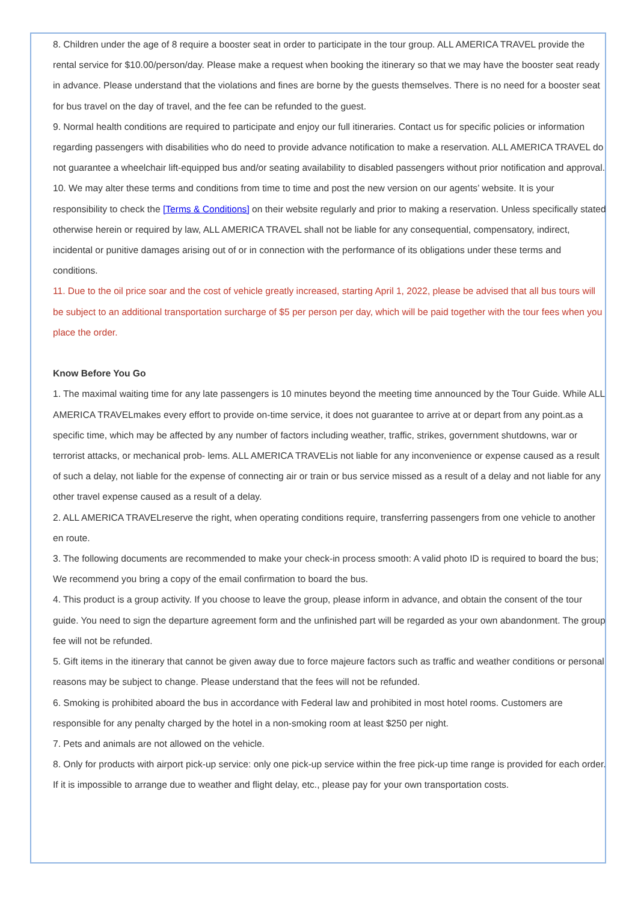8. Children under the age of 8 require a booster seat in order to participate in the tour group. ALL AMERICA TRAVEL provide the rental service for $10.00/person/day. Please make a request when booking the itinerary so that we may have the booster seat ready in advance. Please understand that the violations and fines are borne by the guests themselves. There is no need for a booster seat for bus travel on the day of travel, and the fee can be refunded to the guest.
9. Normal health conditions are required to participate and enjoy our full itineraries. Contact us for specific policies or information regarding passengers with disabilities who do need to provide advance notification to make a reservation. ALL AMERICA TRAVEL do not guarantee a wheelchair lift-equipped bus and/or seating availability to disabled passengers without prior notification and approval.
10. We may alter these terms and conditions from time to time and post the new version on our agents’ website. It is your responsibility to check the [Terms & Conditions] on their website regularly and prior to making a reservation. Unless specifically stated otherwise herein or required by law, ALL AMERICA TRAVEL shall not be liable for any consequential, compensatory, indirect, incidental or punitive damages arising out of or in connection with the performance of its obligations under these terms and conditions.
11. Due to the oil price soar and the cost of vehicle greatly increased, starting April 1, 2022, please be advised that all bus tours will be subject to an additional transportation surcharge of $5 per person per day, which will be paid together with the tour fees when you place the order.
Know Before You Go
1. The maximal waiting time for any late passengers is 10 minutes beyond the meeting time announced by the Tour Guide. While ALL AMERICA TRAVELmakes every effort to provide on-time service, it does not guarantee to arrive at or depart from any point.as a specific time, which may be affected by any number of factors including weather, traffic, strikes, government shutdowns, war or terrorist attacks, or mechanical prob- lems. ALL AMERICA TRAVELis not liable for any inconvenience or expense caused as a result of such a delay, not liable for the expense of connecting air or train or bus service missed as a result of a delay and not liable for any other travel expense caused as a result of a delay.
2. ALL AMERICA TRAVELreserve the right, when operating conditions require, transferring passengers from one vehicle to another en route.
3. The following documents are recommended to make your check-in process smooth: A valid photo ID is required to board the bus; We recommend you bring a copy of the email confirmation to board the bus.
4. This product is a group activity. If you choose to leave the group, please inform in advance, and obtain the consent of the tour guide. You need to sign the departure agreement form and the unfinished part will be regarded as your own abandonment. The group fee will not be refunded.
5. Gift items in the itinerary that cannot be given away due to force majeure factors such as traffic and weather conditions or personal reasons may be subject to change. Please understand that the fees will not be refunded.
6. Smoking is prohibited aboard the bus in accordance with Federal law and prohibited in most hotel rooms. Customers are responsible for any penalty charged by the hotel in a non-smoking room at least $250 per night.
7. Pets and animals are not allowed on the vehicle.
8. Only for products with airport pick-up service: only one pick-up service within the free pick-up time range is provided for each order. If it is impossible to arrange due to weather and flight delay, etc., please pay for your own transportation costs.